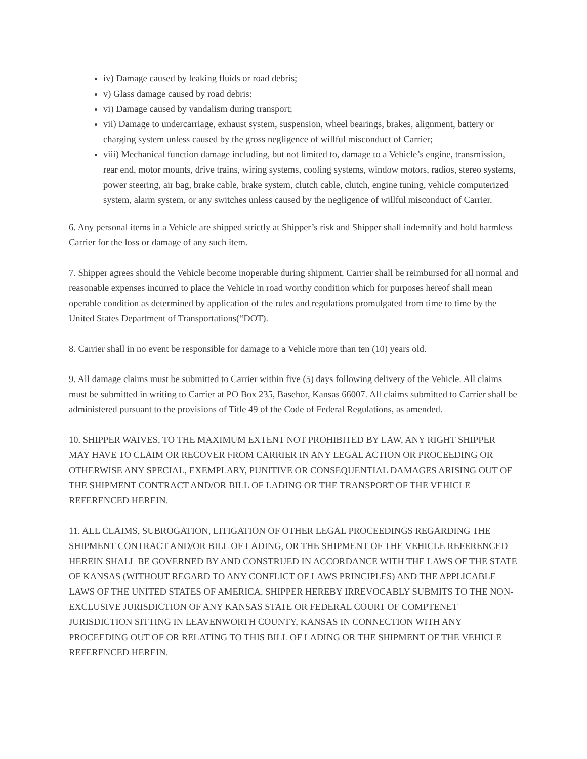iv) Damage caused by leaking fluids or road debris;
v) Glass damage caused by road debris:
vi) Damage caused by vandalism during transport;
vii) Damage to undercarriage, exhaust system, suspension, wheel bearings, brakes, alignment, battery or charging system unless caused by the gross negligence of willful misconduct of Carrier;
viii) Mechanical function damage including, but not limited to, damage to a Vehicle’s engine, transmission, rear end, motor mounts, drive trains, wiring systems, cooling systems, window motors, radios, stereo systems, power steering, air bag, brake cable, brake system, clutch cable, clutch, engine tuning, vehicle computerized system, alarm system, or any switches unless caused by the negligence of willful misconduct of Carrier.
6. Any personal items in a Vehicle are shipped strictly at Shipper’s risk and Shipper shall indemnify and hold harmless Carrier for the loss or damage of any such item.
7. Shipper agrees should the Vehicle become inoperable during shipment, Carrier shall be reimbursed for all normal and reasonable expenses incurred to place the Vehicle in road worthy condition which for purposes hereof shall mean operable condition as determined by application of the rules and regulations promulgated from time to time by the United States Department of Transportations(“DOT).
8. Carrier shall in no event be responsible for damage to a Vehicle more than ten (10) years old.
9. All damage claims must be submitted to Carrier within five (5) days following delivery of the Vehicle. All claims must be submitted in writing to Carrier at PO Box 235, Basehor, Kansas 66007. All claims submitted to Carrier shall be administered pursuant to the provisions of Title 49 of the Code of Federal Regulations, as amended.
10. SHIPPER WAIVES, TO THE MAXIMUM EXTENT NOT PROHIBITED BY LAW, ANY RIGHT SHIPPER MAY HAVE TO CLAIM OR RECOVER FROM CARRIER IN ANY LEGAL ACTION OR PROCEEDING OR OTHERWISE ANY SPECIAL, EXEMPLARY, PUNITIVE OR CONSEQUENTIAL DAMAGES ARISING OUT OF THE SHIPMENT CONTRACT AND/OR BILL OF LADING OR THE TRANSPORT OF THE VEHICLE REFERENCED HEREIN.
11. ALL CLAIMS, SUBROGATION, LITIGATION OF OTHER LEGAL PROCEEDINGS REGARDING THE SHIPMENT CONTRACT AND/OR BILL OF LADING, OR THE SHIPMENT OF THE VEHICLE REFERENCED HEREIN SHALL BE GOVERNED BY AND CONSTRUED IN ACCORDANCE WITH THE LAWS OF THE STATE OF KANSAS (WITHOUT REGARD TO ANY CONFLICT OF LAWS PRINCIPLES) AND THE APPLICABLE LAWS OF THE UNITED STATES OF AMERICA. SHIPPER HEREBY IRREVOCABLY SUBMITS TO THE NON-EXCLUSIVE JURISDICTION OF ANY KANSAS STATE OR FEDERAL COURT OF COMPTENET JURISDICTION SITTING IN LEAVENWORTH COUNTY, KANSAS IN CONNECTION WITH ANY PROCEEDING OUT OF OR RELATING TO THIS BILL OF LADING OR THE SHIPMENT OF THE VEHICLE REFERENCED HEREIN.